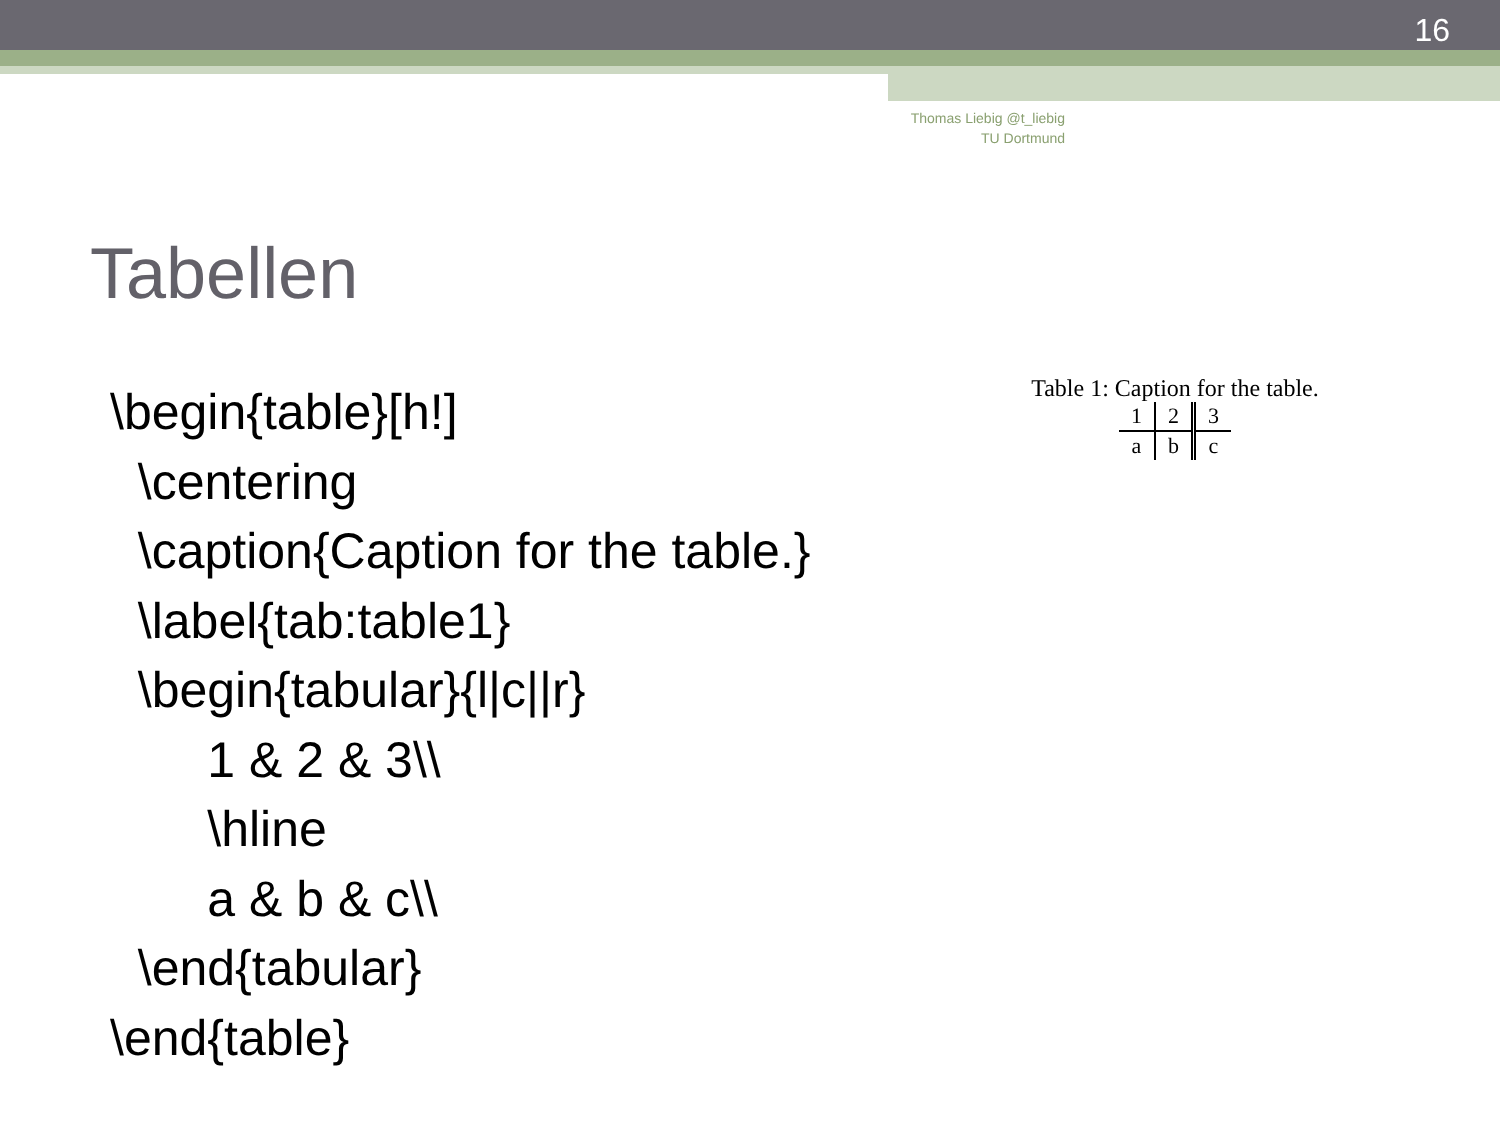16
Thomas Liebig @t_liebig
TU Dortmund
Tabellen
\begin{table}[h!]
\centering
\caption{Caption for the table.}
\label{tab:table1}
\begin{tabular}{l|c||r}
1 & 2 & 3\\
\hline
a & b & c\\
\end{tabular}
\end{table}
Table 1: Caption for the table.
| 1 | 2 | 3 |
| a | b | c |